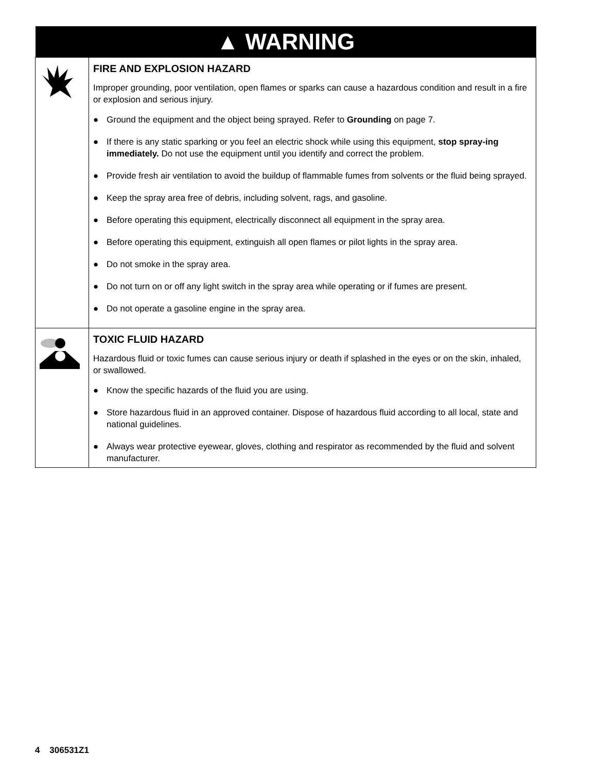| ▲ WARNING | |
| --- | --- |
| | FIRE AND EXPLOSION HAZARD Improper grounding, poor ventilation, open flames or sparks can cause a hazardous condition and result in a fire or explosion and serious injury. ● Ground the equipment and the object being sprayed. Refer to Grounding on page 7. ● If there is any static sparking or you feel an electric shock while using this equipment, stop spray-ing immediately. Do not use the equipment until you identify and correct the problem. ● Provide fresh air ventilation to avoid the buildup of flammable fumes from solvents or the fluid being sprayed. ● Keep the spray area free of debris, including solvent, rags, and gasoline. ● Before operating this equipment, electrically disconnect all equipment in the spray area. ● Before operating this equipment, extinguish all open flames or pilot lights in the spray area. ● Do not smoke in the spray area. ● Do not turn on or off any light switch in the spray area while operating or if fumes are present. ● Do not operate a gasoline engine in the spray area. |
| | TOXIC FLUID HAZARD Hazardous fluid or toxic fumes can cause serious injury or death if splashed in the eyes or on the skin, inhaled, or swallowed. ● Know the specific hazards of the fluid you are using. ● Store hazardous fluid in an approved container. Dispose of hazardous fluid according to all local, state and national guidelines. ● Always wear protective eyewear, gloves, clothing and respirator as recommended by the fluid and solvent manufacturer. |
4 306531Z1